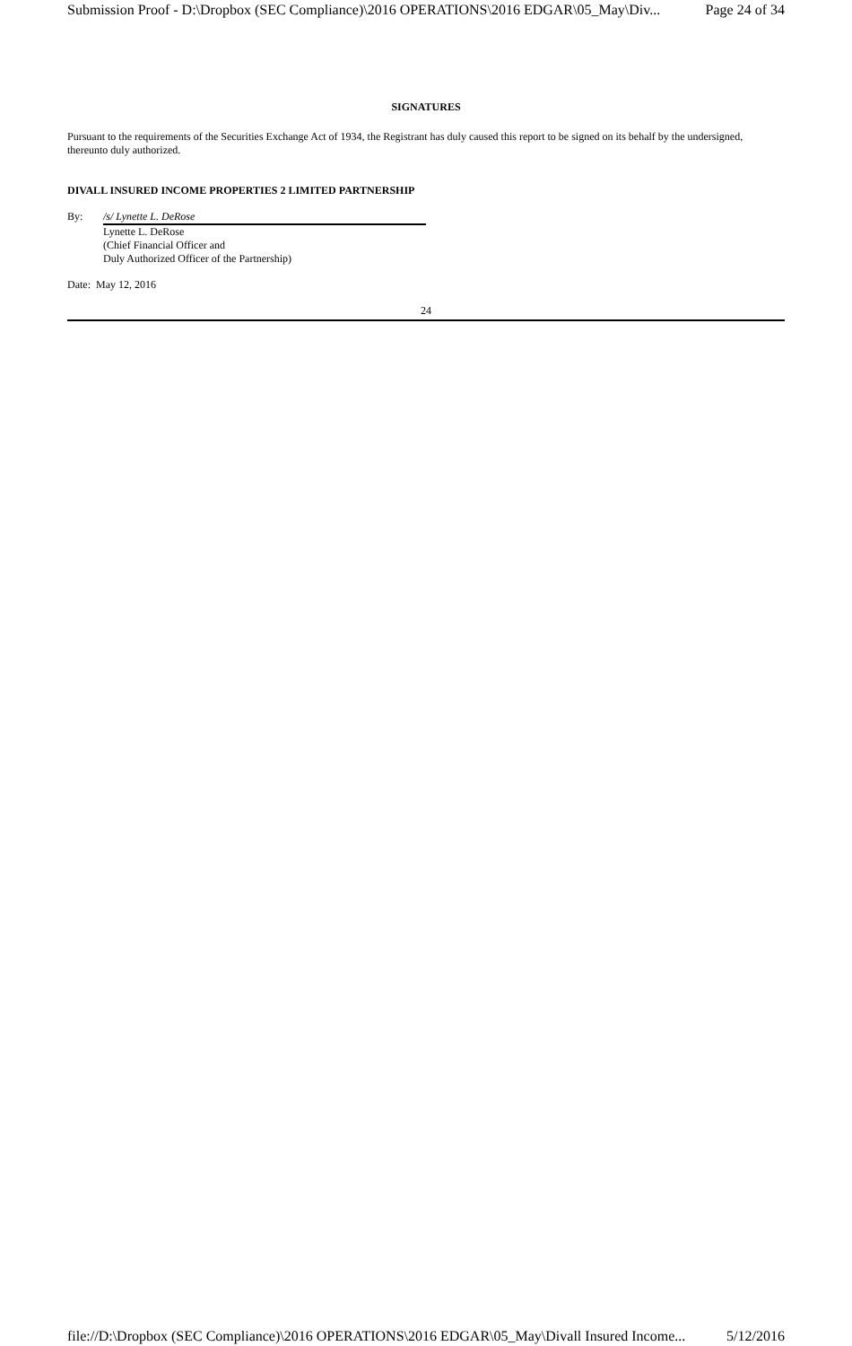Submission Proof - D:\Dropbox (SEC Compliance)\2016 OPERATIONS\2016 EDGAR\05_May\Div... Page 24 of 34
SIGNATURES
Pursuant to the requirements of the Securities Exchange Act of 1934, the Registrant has duly caused this report to be signed on its behalf by the undersigned, thereunto duly authorized.
DIVALL INSURED INCOME PROPERTIES 2 LIMITED PARTNERSHIP
By: /s/ Lynette L. DeRose
Lynette L. DeRose
(Chief Financial Officer and
Duly Authorized Officer of the Partnership)
Date: May 12, 2016
24
file://D:\Dropbox (SEC Compliance)\2016 OPERATIONS\2016 EDGAR\05_May\Divall Insured Income... 5/12/2016